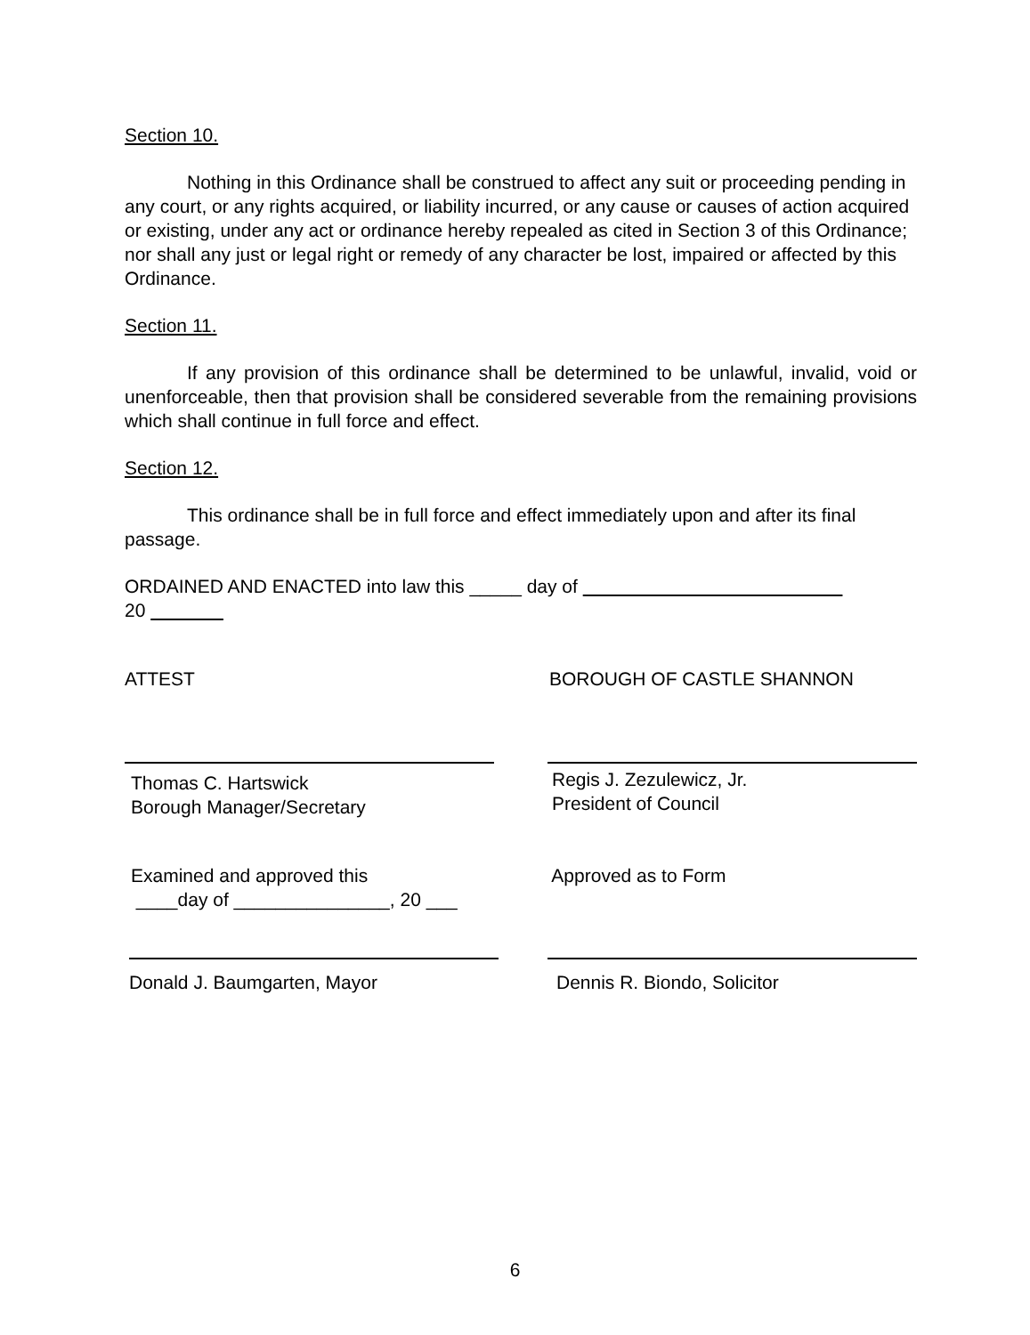Section 10.
Nothing in this Ordinance shall be construed to affect any suit or proceeding pending in any court, or any rights acquired, or liability incurred, or any cause or causes of action acquired or existing, under any act or ordinance hereby repealed as cited in Section 3 of this Ordinance; nor shall any just or legal right or remedy of any character be lost, impaired or affected by this Ordinance.
Section 11.
If any provision of this ordinance shall be determined to be unlawful, invalid, void or unenforceable, then that provision shall be considered severable from the remaining provisions which shall continue in full force and effect.
Section 12.
This ordinance shall be in full force and effect immediately upon and after its final passage.
ORDAINED AND ENACTED into law this _____ day of
20
ATTEST BOROUGH OF CASTLE SHANNON
Thomas C. Hartswick
Borough Manager/Secretary
Regis J. Zezulewicz, Jr.
President of Council
Examined and approved this
____day of _______________, 20 ___
Approved as to Form
Donald J. Baumgarten, Mayor Dennis R. Biondo, Solicitor
6